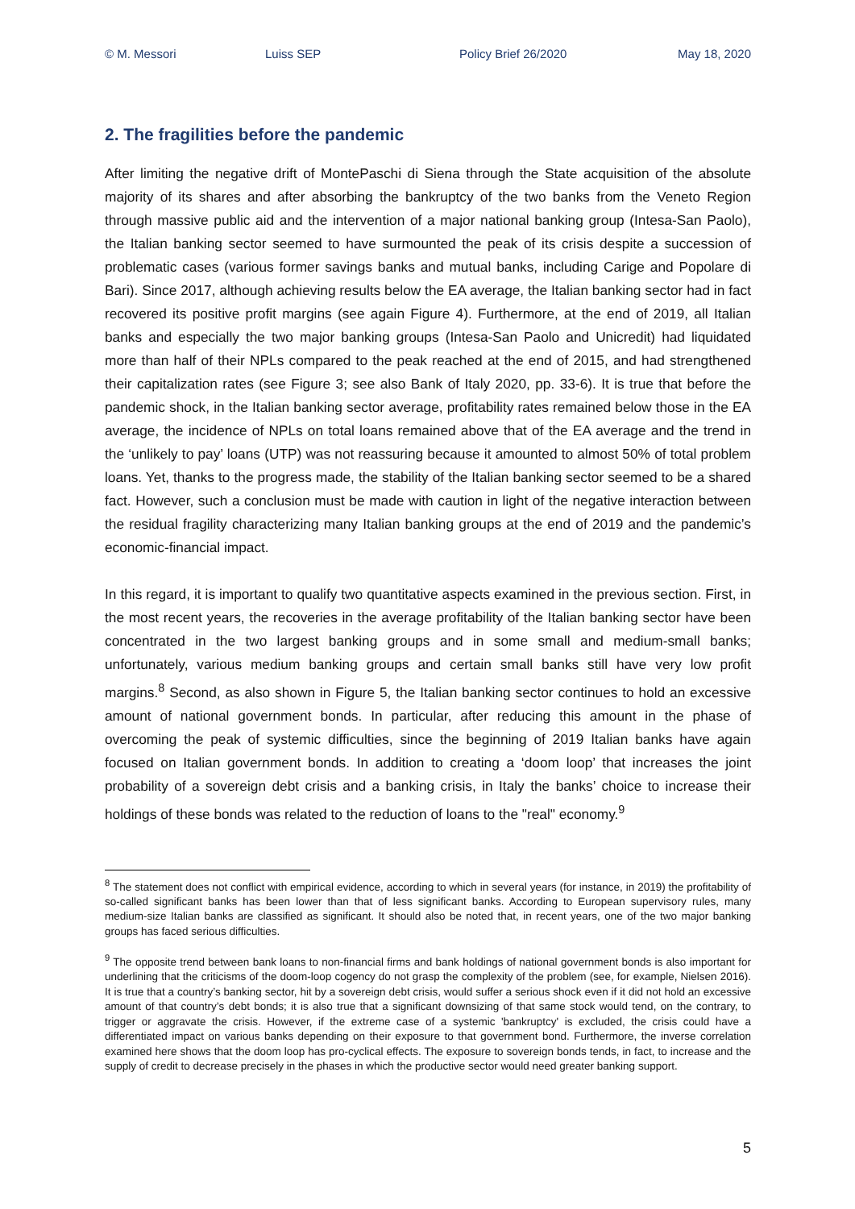© M. Messori Luiss SEP Policy Brief 26/2020 May 18, 2020
2. The fragilities before the pandemic
After limiting the negative drift of MontePaschi di Siena through the State acquisition of the absolute majority of its shares and after absorbing the bankruptcy of the two banks from the Veneto Region through massive public aid and the intervention of a major national banking group (Intesa-San Paolo), the Italian banking sector seemed to have surmounted the peak of its crisis despite a succession of problematic cases (various former savings banks and mutual banks, including Carige and Popolare di Bari). Since 2017, although achieving results below the EA average, the Italian banking sector had in fact recovered its positive profit margins (see again Figure 4). Furthermore, at the end of 2019, all Italian banks and especially the two major banking groups (Intesa-San Paolo and Unicredit) had liquidated more than half of their NPLs compared to the peak reached at the end of 2015, and had strengthened their capitalization rates (see Figure 3; see also Bank of Italy 2020, pp. 33-6). It is true that before the pandemic shock, in the Italian banking sector average, profitability rates remained below those in the EA average, the incidence of NPLs on total loans remained above that of the EA average and the trend in the ‘unlikely to pay’ loans (UTP) was not reassuring because it amounted to almost 50% of total problem loans. Yet, thanks to the progress made, the stability of the Italian banking sector seemed to be a shared fact. However, such a conclusion must be made with caution in light of the negative interaction between the residual fragility characterizing many Italian banking groups at the end of 2019 and the pandemic’s economic-financial impact.
In this regard, it is important to qualify two quantitative aspects examined in the previous section. First, in the most recent years, the recoveries in the average profitability of the Italian banking sector have been concentrated in the two largest banking groups and in some small and medium-small banks; unfortunately, various medium banking groups and certain small banks still have very low profit margins.<sup>8</sup> Second, as also shown in Figure 5, the Italian banking sector continues to hold an excessive amount of national government bonds. In particular, after reducing this amount in the phase of overcoming the peak of systemic difficulties, since the beginning of 2019 Italian banks have again focused on Italian government bonds. In addition to creating a ‘doom loop’ that increases the joint probability of a sovereign debt crisis and a banking crisis, in Italy the banks’ choice to increase their holdings of these bonds was related to the reduction of loans to the "real" economy.<sup>9</sup>
<sup>8</sup> The statement does not conflict with empirical evidence, according to which in several years (for instance, in 2019) the profitability of so-called significant banks has been lower than that of less significant banks. According to European supervisory rules, many medium-size Italian banks are classified as significant. It should also be noted that, in recent years, one of the two major banking groups has faced serious difficulties.
<sup>9</sup> The opposite trend between bank loans to non-financial firms and bank holdings of national government bonds is also important for underlining that the criticisms of the doom-loop cogency do not grasp the complexity of the problem (see, for example, Nielsen 2016). It is true that a country’s banking sector, hit by a sovereign debt crisis, would suffer a serious shock even if it did not hold an excessive amount of that country’s debt bonds; it is also true that a significant downsizing of that same stock would tend, on the contrary, to trigger or aggravate the crisis. However, if the extreme case of a systemic 'bankruptcy' is excluded, the crisis could have a differentiated impact on various banks depending on their exposure to that government bond. Furthermore, the inverse correlation examined here shows that the doom loop has pro-cyclical effects. The exposure to sovereign bonds tends, in fact, to increase and the supply of credit to decrease precisely in the phases in which the productive sector would need greater banking support.
5